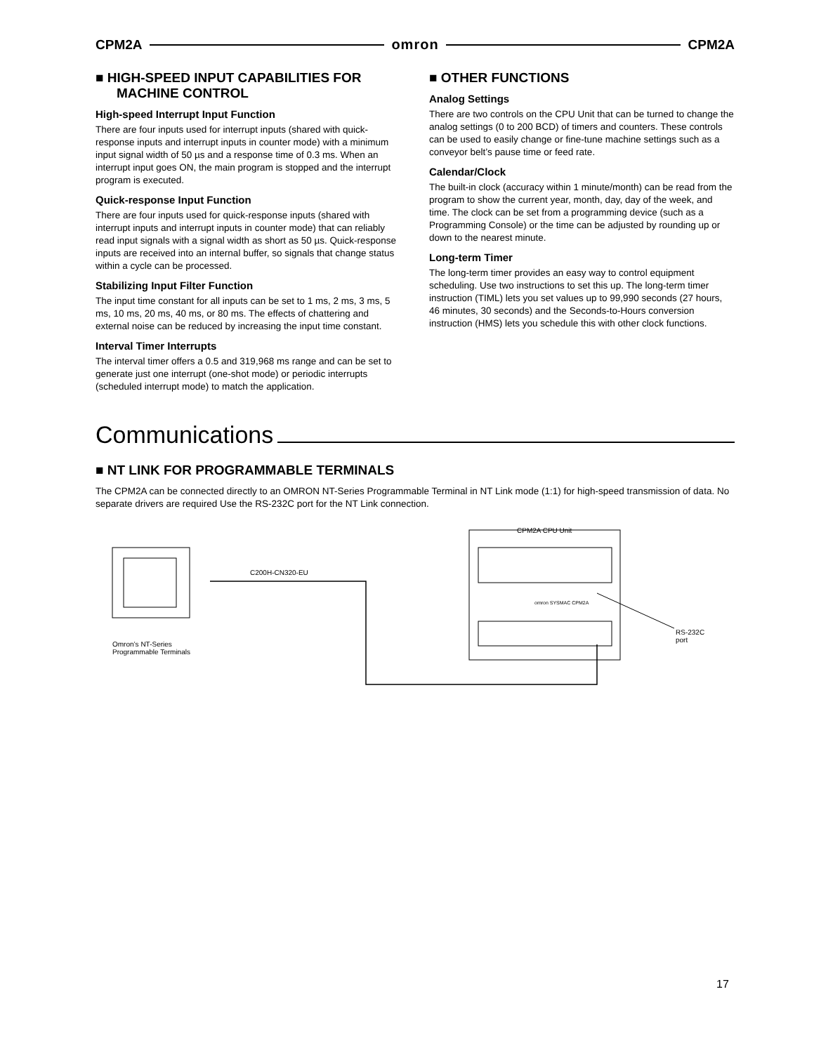CPM2A omron CPM2A
■ HIGH-SPEED INPUT CAPABILITIES FOR MACHINE CONTROL
High-speed Interrupt Input Function
There are four inputs used for interrupt inputs (shared with quick-response inputs and interrupt inputs in counter mode) with a minimum input signal width of 50 µs and a response time of 0.3 ms. When an interrupt input goes ON, the main program is stopped and the interrupt program is executed.
Quick-response Input Function
There are four inputs used for quick-response inputs (shared with interrupt inputs and interrupt inputs in counter mode) that can reliably read input signals with a signal width as short as 50 µs. Quick-response inputs are received into an internal buffer, so signals that change status within a cycle can be processed.
Stabilizing Input Filter Function
The input time constant for all inputs can be set to 1 ms, 2 ms, 3 ms, 5 ms, 10 ms, 20 ms, 40 ms, or 80 ms. The effects of chattering and external noise can be reduced by increasing the input time constant.
Interval Timer Interrupts
The interval timer offers a 0.5 and 319,968 ms range and can be set to generate just one interrupt (one-shot mode) or periodic interrupts (scheduled interrupt mode) to match the application.
■ OTHER FUNCTIONS
Analog Settings
There are two controls on the CPU Unit that can be turned to change the analog settings (0 to 200 BCD) of timers and counters. These controls can be used to easily change or fine-tune machine settings such as a conveyor belt’s pause time or feed rate.
Calendar/Clock
The built-in clock (accuracy within 1 minute/month) can be read from the program to show the current year, month, day, day of the week, and time. The clock can be set from a programming device (such as a Programming Console) or the time can be adjusted by rounding up or down to the nearest minute.
Long-term Timer
The long-term timer provides an easy way to control equipment scheduling. Use two instructions to set this up. The long-term timer instruction (TIML) lets you set values up to 99,990 seconds (27 hours, 46 minutes, 30 seconds) and the Seconds-to-Hours conversion instruction (HMS) lets you schedule this with other clock functions.
Communications
■ NT LINK FOR PROGRAMMABLE TERMINALS
The CPM2A can be connected directly to an OMRON NT-Series Programmable Terminal in NT Link mode (1:1) for high-speed transmission of data. No separate drivers are required Use the RS-232C port for the NT Link connection.
C200H-CN320-EU
CPM2A CPU Unit
omron SYSMAC CPM2A
Omron’s NT-Series
Programmable Terminals
RS-232C
port
17